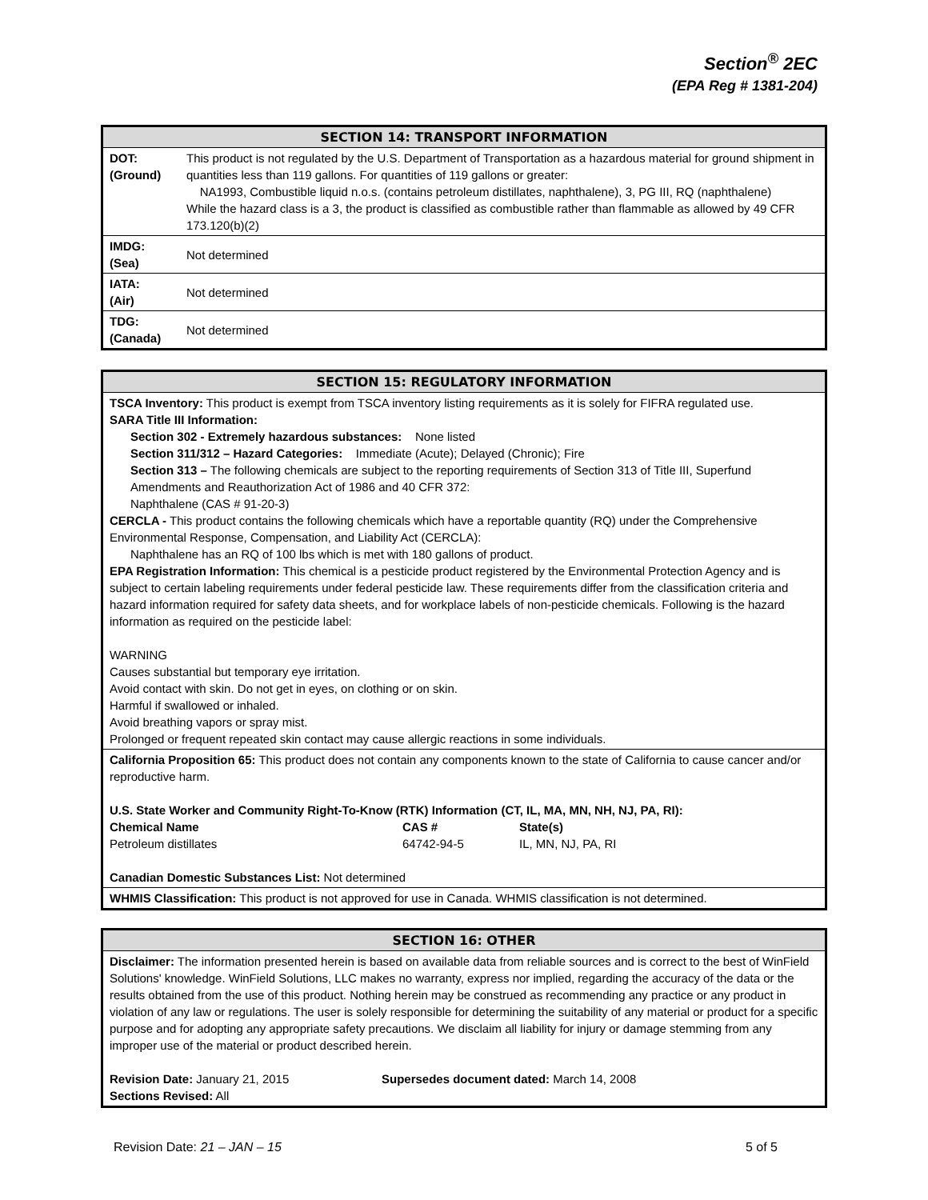Section<sup>®</sup> 2EC
(EPA Reg # 1381-204)
SECTION 14: TRANSPORT INFORMATION
| DOT: (Ground) | This product is not regulated by the U.S. Department of Transportation as a hazardous material for ground shipment in quantities less than 119 gallons. For quantities of 119 gallons or greater: NA1993, Combustible liquid n.o.s. (contains petroleum distillates, naphthalene), 3, PG III, RQ (naphthalene) While the hazard class is a 3, the product is classified as combustible rather than flammable as allowed by 49 CFR 173.120(b)(2) |
| IMDG: (Sea) | Not determined |
| IATA: (Air) | Not determined |
| TDG: (Canada) | Not determined |
SECTION 15: REGULATORY INFORMATION
TSCA Inventory: This product is exempt from TSCA inventory listing requirements as it is solely for FIFRA regulated use.
SARA Title III Information:
Section 302 - Extremely hazardous substances: None listed
Section 311/312 – Hazard Categories: Immediate (Acute); Delayed (Chronic); Fire
Section 313 – The following chemicals are subject to the reporting requirements of Section 313 of Title III, Superfund Amendments and Reauthorization Act of 1986 and 40 CFR 372:
Naphthalene (CAS # 91-20-3)
CERCLA - This product contains the following chemicals which have a reportable quantity (RQ) under the Comprehensive Environmental Response, Compensation, and Liability Act (CERCLA):
Naphthalene has an RQ of 100 lbs which is met with 180 gallons of product.
EPA Registration Information: This chemical is a pesticide product registered by the Environmental Protection Agency and is subject to certain labeling requirements under federal pesticide law. These requirements differ from the classification criteria and hazard information required for safety data sheets, and for workplace labels of non-pesticide chemicals. Following is the hazard information as required on the pesticide label:
WARNING
Causes substantial but temporary eye irritation.
Avoid contact with skin. Do not get in eyes, on clothing or on skin.
Harmful if swallowed or inhaled.
Avoid breathing vapors or spray mist.
Prolonged or frequent repeated skin contact may cause allergic reactions in some individuals.
California Proposition 65: This product does not contain any components known to the state of California to cause cancer and/or reproductive harm.
U.S. State Worker and Community Right-To-Know (RTK) Information (CT, IL, MA, MN, NH, NJ, PA, RI):
| Chemical Name | CAS # | State(s) |
| --- | --- | --- |
| Petroleum distillates | 64742-94-5 | IL, MN, NJ, PA, RI |
Canadian Domestic Substances List: Not determined
WHMIS Classification: This product is not approved for use in Canada. WHMIS classification is not determined.
SECTION 16: OTHER
Disclaimer: The information presented herein is based on available data from reliable sources and is correct to the best of WinField Solutions' knowledge. WinField Solutions, LLC makes no warranty, express nor implied, regarding the accuracy of the data or the results obtained from the use of this product. Nothing herein may be construed as recommending any practice or any product in violation of any law or regulations. The user is solely responsible for determining the suitability of any material or product for a specific purpose and for adopting any appropriate safety precautions. We disclaim all liability for injury or damage stemming from any improper use of the material or product described herein.
Revision Date: January 21, 2015
Sections Revised: All
Supersedes document dated: March 14, 2008
Revision Date: 21 – JAN – 15 5 of 5